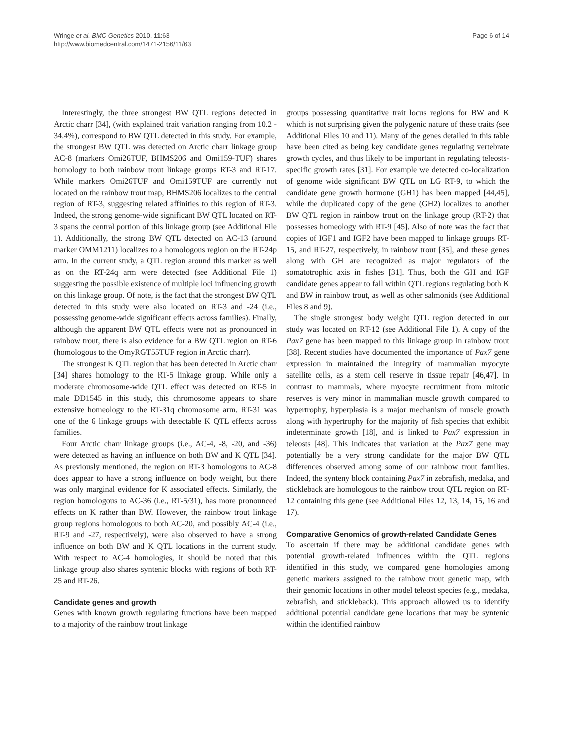Wringe et al. BMC Genetics 2010, 11:63
http://www.biomedcentral.com/1471-2156/11/63
Page 6 of 14
Interestingly, the three strongest BW QTL regions detected in Arctic charr [34], (with explained trait variation ranging from 10.2 - 34.4%), correspond to BW QTL detected in this study. For example, the strongest BW QTL was detected on Arctic charr linkage group AC-8 (markers Omi26TUF, BHMS206 and Omi159-TUF) shares homology to both rainbow trout linkage groups RT-3 and RT-17. While markers Omi26TUF and Omi159TUF are currently not located on the rainbow trout map, BHMS206 localizes to the central region of RT-3, suggesting related affinities to this region of RT-3. Indeed, the strong genome-wide significant BW QTL located on RT-3 spans the central portion of this linkage group (see Additional File 1). Additionally, the strong BW QTL detected on AC-13 (around marker OMM1211) localizes to a homologous region on the RT-24p arm. In the current study, a QTL region around this marker as well as on the RT-24q arm were detected (see Additional File 1) suggesting the possible existence of multiple loci influencing growth on this linkage group. Of note, is the fact that the strongest BW QTL detected in this study were also located on RT-3 and -24 (i.e., possessing genome-wide significant effects across families). Finally, although the apparent BW QTL effects were not as pronounced in rainbow trout, there is also evidence for a BW QTL region on RT-6 (homologous to the OmyRGT55TUF region in Arctic charr).
The strongest K QTL region that has been detected in Arctic charr [34] shares homology to the RT-5 linkage group. While only a moderate chromosome-wide QTL effect was detected on RT-5 in male DD1545 in this study, this chromosome appears to share extensive homeology to the RT-31q chromosome arm. RT-31 was one of the 6 linkage groups with detectable K QTL effects across families.
Four Arctic charr linkage groups (i.e., AC-4, -8, -20, and -36) were detected as having an influence on both BW and K QTL [34]. As previously mentioned, the region on RT-3 homologous to AC-8 does appear to have a strong influence on body weight, but there was only marginal evidence for K associated effects. Similarly, the region homologous to AC-36 (i.e., RT-5/31), has more pronounced effects on K rather than BW. However, the rainbow trout linkage group regions homologous to both AC-20, and possibly AC-4 (i.e., RT-9 and -27, respectively), were also observed to have a strong influence on both BW and K QTL locations in the current study. With respect to AC-4 homologies, it should be noted that this linkage group also shares syntenic blocks with regions of both RT-25 and RT-26.
Candidate genes and growth
Genes with known growth regulating functions have been mapped to a majority of the rainbow trout linkage
groups possessing quantitative trait locus regions for BW and K which is not surprising given the polygenic nature of these traits (see Additional Files 10 and 11). Many of the genes detailed in this table have been cited as being key candidate genes regulating vertebrate growth cycles, and thus likely to be important in regulating teleosts-specific growth rates [31]. For example we detected co-localization of genome wide significant BW QTL on LG RT-9, to which the candidate gene growth hormone (GH1) has been mapped [44,45], while the duplicated copy of the gene (GH2) localizes to another BW QTL region in rainbow trout on the linkage group (RT-2) that possesses homeology with RT-9 [45]. Also of note was the fact that copies of IGF1 and IGF2 have been mapped to linkage groups RT-15, and RT-27, respectively, in rainbow trout [35], and these genes along with GH are recognized as major regulators of the somatotrophic axis in fishes [31]. Thus, both the GH and IGF candidate genes appear to fall within QTL regions regulating both K and BW in rainbow trout, as well as other salmonids (see Additional Files 8 and 9).
The single strongest body weight QTL region detected in our study was located on RT-12 (see Additional File 1). A copy of the Pax7 gene has been mapped to this linkage group in rainbow trout [38]. Recent studies have documented the importance of Pax7 gene expression in maintained the integrity of mammalian myocyte satellite cells, as a stem cell reserve in tissue repair [46,47]. In contrast to mammals, where myocyte recruitment from mitotic reserves is very minor in mammalian muscle growth compared to hypertrophy, hyperplasia is a major mechanism of muscle growth along with hypertrophy for the majority of fish species that exhibit indeterminate growth [18], and is linked to Pax7 expression in teleosts [48]. This indicates that variation at the Pax7 gene may potentially be a very strong candidate for the major BW QTL differences observed among some of our rainbow trout families. Indeed, the synteny block containing Pax7 in zebrafish, medaka, and stickleback are homologous to the rainbow trout QTL region on RT-12 containing this gene (see Additional Files 12, 13, 14, 15, 16 and 17).
Comparative Genomics of growth-related Candidate Genes
To ascertain if there may be additional candidate genes with potential growth-related influences within the QTL regions identified in this study, we compared gene homologies among genetic markers assigned to the rainbow trout genetic map, with their genomic locations in other model teleost species (e.g., medaka, zebrafish, and stickleback). This approach allowed us to identify additional potential candidate gene locations that may be syntenic within the identified rainbow